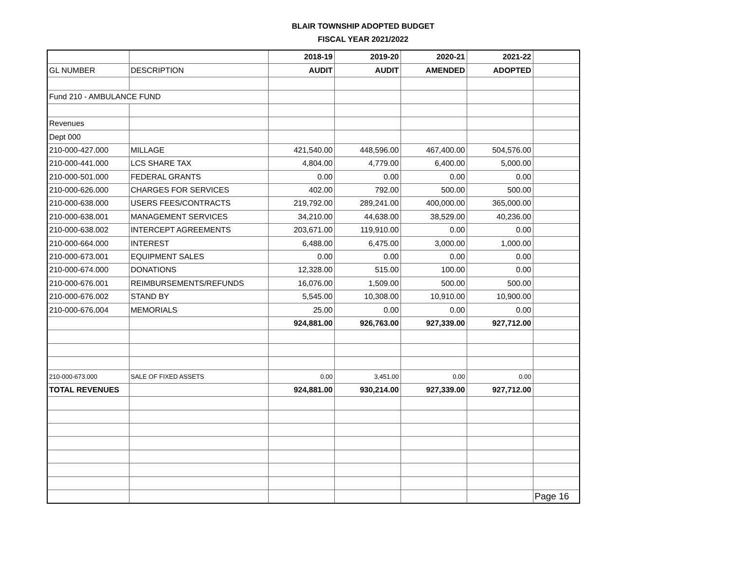BLAIR TOWNSHIP ADOPTED BUDGET
FISCAL YEAR 2021/2022
| | | 2018-19 | 2019-20 | 2020-21 | 2021-22 | |
| GL NUMBER | DESCRIPTION | AUDIT | AUDIT | AMENDED | ADOPTED | |
| Fund 210 - AMBULANCE FUND | | | | | | |
| Revenues | | | | | | |
| Dept 000 | | | | | | |
| 210-000-427.000 | MILLAGE | 421,540.00 | 448,596.00 | 467,400.00 | 504,576.00 | |
| 210-000-441.000 | LCS SHARE TAX | 4,804.00 | 4,779.00 | 6,400.00 | 5,000.00 | |
| 210-000-501.000 | FEDERAL GRANTS | 0.00 | 0.00 | 0.00 | 0.00 | |
| 210-000-626.000 | CHARGES FOR SERVICES | 402.00 | 792.00 | 500.00 | 500.00 | |
| 210-000-638.000 | USERS FEES/CONTRACTS | 219,792.00 | 289,241.00 | 400,000.00 | 365,000.00 | |
| 210-000-638.001 | MANAGEMENT SERVICES | 34,210.00 | 44,638.00 | 38,529.00 | 40,236.00 | |
| 210-000-638.002 | INTERCEPT AGREEMENTS | 203,671.00 | 119,910.00 | 0.00 | 0.00 | |
| 210-000-664.000 | INTEREST | 6,488.00 | 6,475.00 | 3,000.00 | 1,000.00 | |
| 210-000-673.001 | EQUIPMENT SALES | 0.00 | 0.00 | 0.00 | 0.00 | |
| 210-000-674.000 | DONATIONS | 12,328.00 | 515.00 | 100.00 | 0.00 | |
| 210-000-676.001 | REIMBURSEMENTS/REFUNDS | 16,076.00 | 1,509.00 | 500.00 | 500.00 | |
| 210-000-676.002 | STAND BY | 5,545.00 | 10,308.00 | 10,910.00 | 10,900.00 | |
| 210-000-676.004 | MEMORIALS | 25.00 | 0.00 | 0.00 | 0.00 | |
| | | 924,881.00 | 926,763.00 | 927,339.00 | 927,712.00 | |
| 210-000-673.000 | SALE OF FIXED ASSETS | 0.00 | 3,451.00 | 0.00 | 0.00 | |
| TOTAL REVENUES | | 924,881.00 | 930,214.00 | 927,339.00 | 927,712.00 | |
| | | | | | | Page 16 |